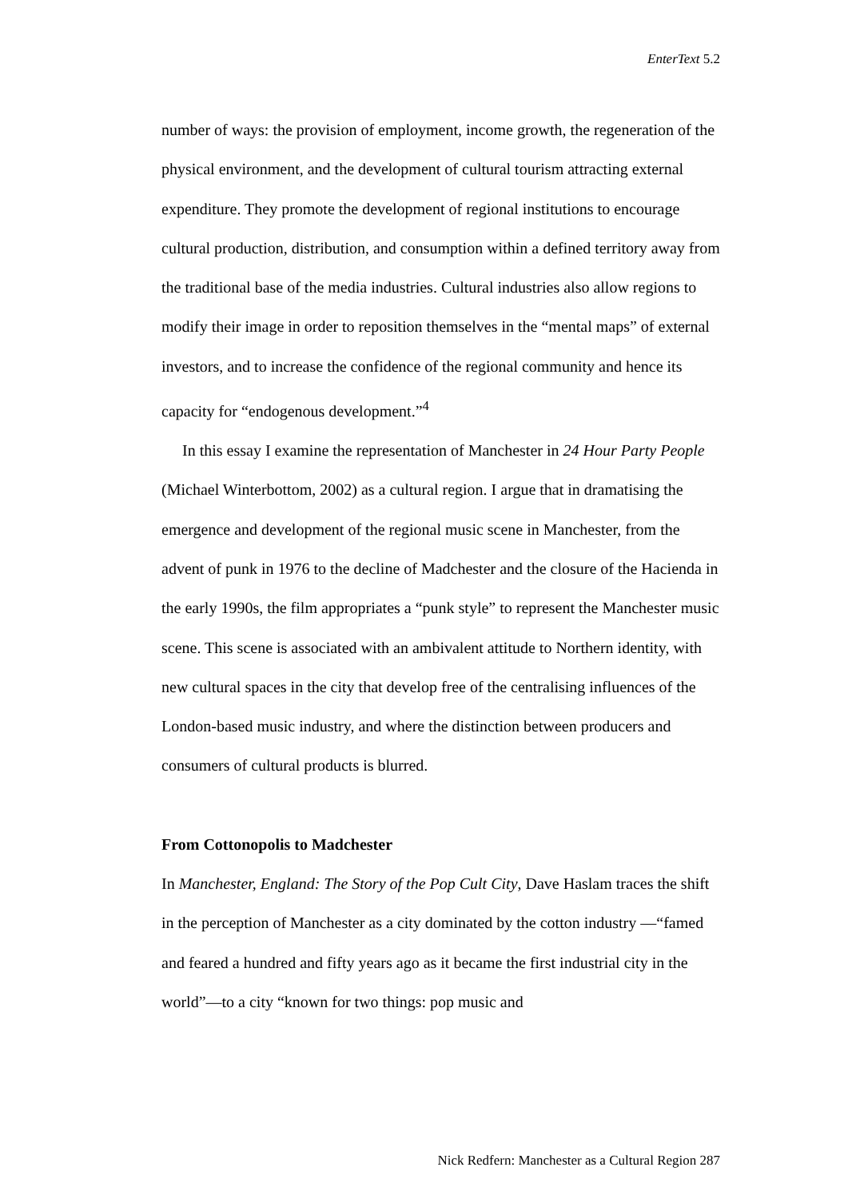EnterText 5.2
number of ways: the provision of employment, income growth, the regeneration of the physical environment, and the development of cultural tourism attracting external expenditure. They promote the development of regional institutions to encourage cultural production, distribution, and consumption within a defined territory away from the traditional base of the media industries. Cultural industries also allow regions to modify their image in order to reposition themselves in the “mental maps” of external investors, and to increase the confidence of the regional community and hence its capacity for “endogenous development.”<sup>4</sup>
In this essay I examine the representation of Manchester in 24 Hour Party People (Michael Winterbottom, 2002) as a cultural region. I argue that in dramatising the emergence and development of the regional music scene in Manchester, from the advent of punk in 1976 to the decline of Madchester and the closure of the Hacienda in the early 1990s, the film appropriates a “punk style” to represent the Manchester music scene. This scene is associated with an ambivalent attitude to Northern identity, with new cultural spaces in the city that develop free of the centralising influences of the London-based music industry, and where the distinction between producers and consumers of cultural products is blurred.
From Cottonopolis to Madchester
In Manchester, England: The Story of the Pop Cult City, Dave Haslam traces the shift in the perception of Manchester as a city dominated by the cotton industry —“famed and feared a hundred and fifty years ago as it became the first industrial city in the world”—to a city “known for two things: pop music and
Nick Redfern: Manchester as a Cultural Region 287